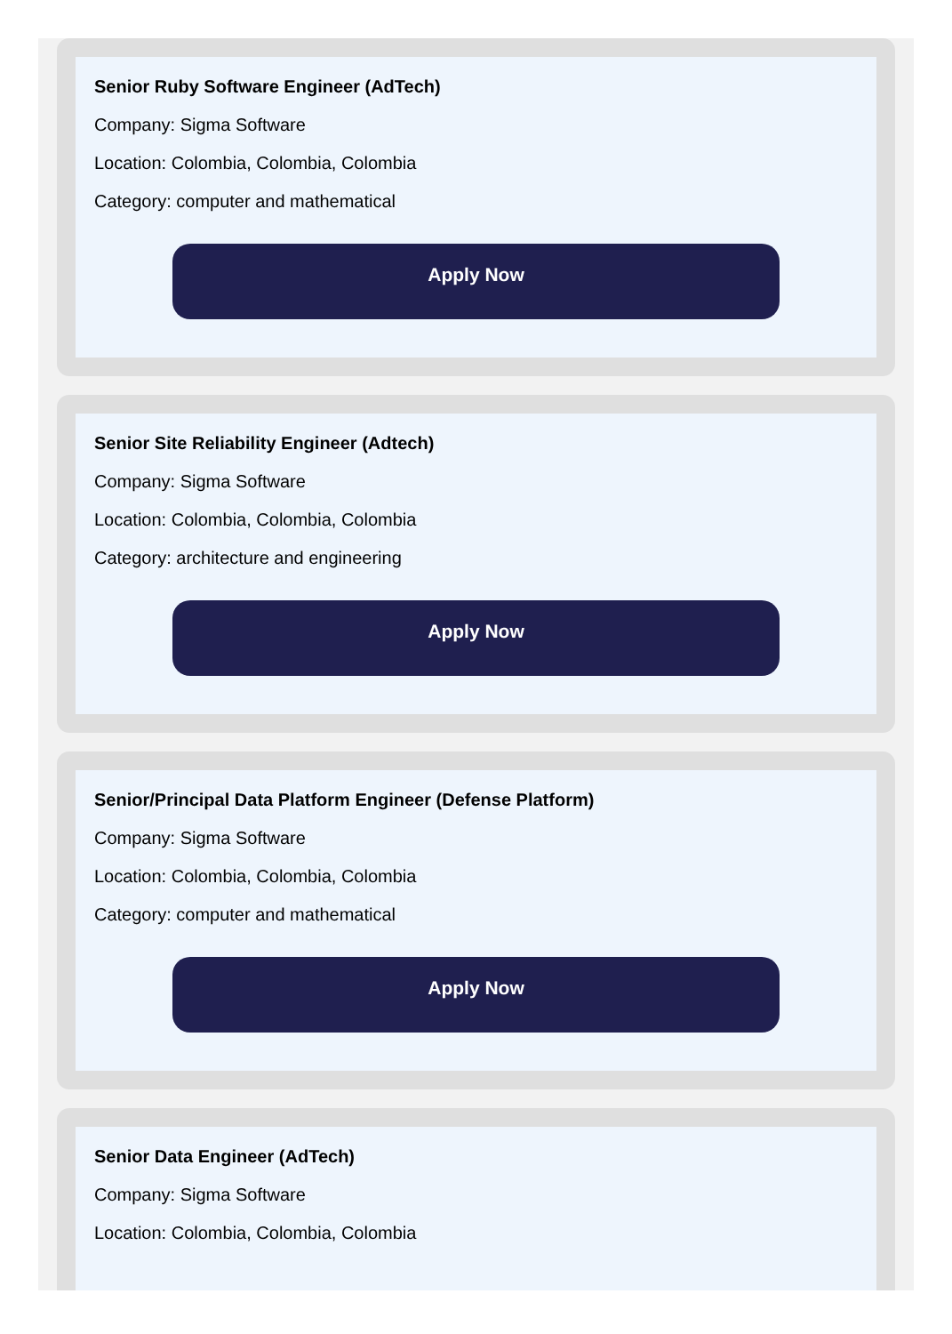Senior Ruby Software Engineer (AdTech)
Company: Sigma Software
Location: Colombia, Colombia, Colombia
Category: computer and mathematical
Apply Now
Senior Site Reliability Engineer (Adtech)
Company: Sigma Software
Location: Colombia, Colombia, Colombia
Category: architecture and engineering
Apply Now
Senior/Principal Data Platform Engineer (Defense Platform)
Company: Sigma Software
Location: Colombia, Colombia, Colombia
Category: computer and mathematical
Apply Now
Senior Data Engineer (AdTech)
Company: Sigma Software
Location: Colombia, Colombia, Colombia